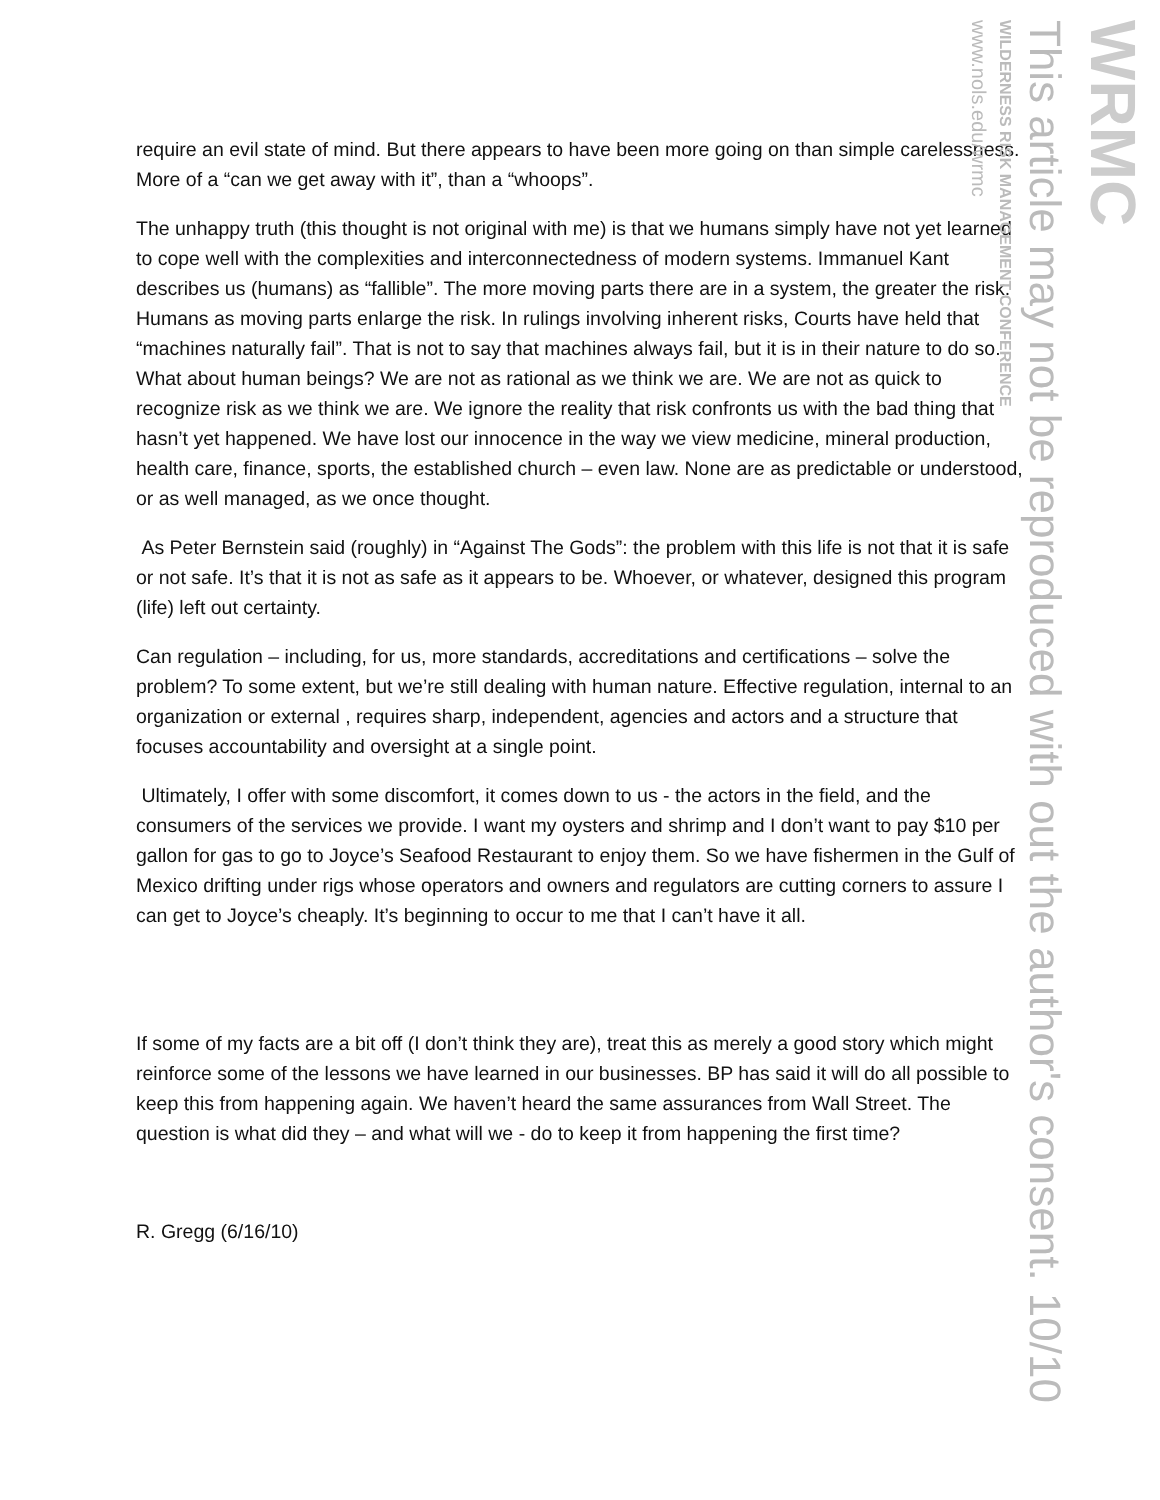require an evil state of mind. But there appears to have been more going on than simple carelessness. More of a “can we get away with it”, than a “whoops”.
The unhappy truth (this thought is not original with me) is that we humans simply have not yet learned to cope well with the complexities and interconnectedness of modern systems. Immanuel Kant describes us (humans) as “fallible”. The more moving parts there are in a system, the greater the risk. Humans as moving parts enlarge the risk. In rulings involving inherent risks, Courts have held that “machines naturally fail”. That is not to say that machines always fail, but it is in their nature to do so. What about human beings? We are not as rational as we think we are. We are not as quick to recognize risk as we think we are. We ignore the reality that risk confronts us with the bad thing that hasn’t yet happened. We have lost our innocence in the way we view medicine, mineral production, health care, finance, sports, the established church – even law. None are as predictable or understood, or as well managed, as we once thought.
As Peter Bernstein said (roughly) in “Against The Gods”: the problem with this life is not that it is safe or not safe. It’s that it is not as safe as it appears to be. Whoever, or whatever, designed this program (life) left out certainty.
Can regulation – including, for us, more standards, accreditations and certifications – solve the problem? To some extent, but we’re still dealing with human nature. Effective regulation, internal to an organization or external , requires sharp, independent, agencies and actors and a structure that focuses accountability and oversight at a single point.
Ultimately, I offer with some discomfort, it comes down to us - the actors in the field, and the consumers of the services we provide. I want my oysters and shrimp and I don’t want to pay $10 per gallon for gas to go to Joyce’s Seafood Restaurant to enjoy them. So we have fishermen in the Gulf of Mexico drifting under rigs whose operators and owners and regulators are cutting corners to assure I can get to Joyce’s cheaply. It’s beginning to occur to me that I can’t have it all.
If some of my facts are a bit off (I don’t think they are), treat this as merely a good story which might reinforce some of the lessons we have learned in our businesses. BP has said it will do all possible to keep this from happening again. We haven’t heard the same assurances from Wall Street. The question is what did they – and what will we - do to keep it from happening the first time?
R. Gregg (6/16/10)
WRMC
This article may not be reproduced with out the author's consent. 10/10
WILDERNESS RISK MANAGEMENT CONFERENCE
www.nols.edu/wrmc